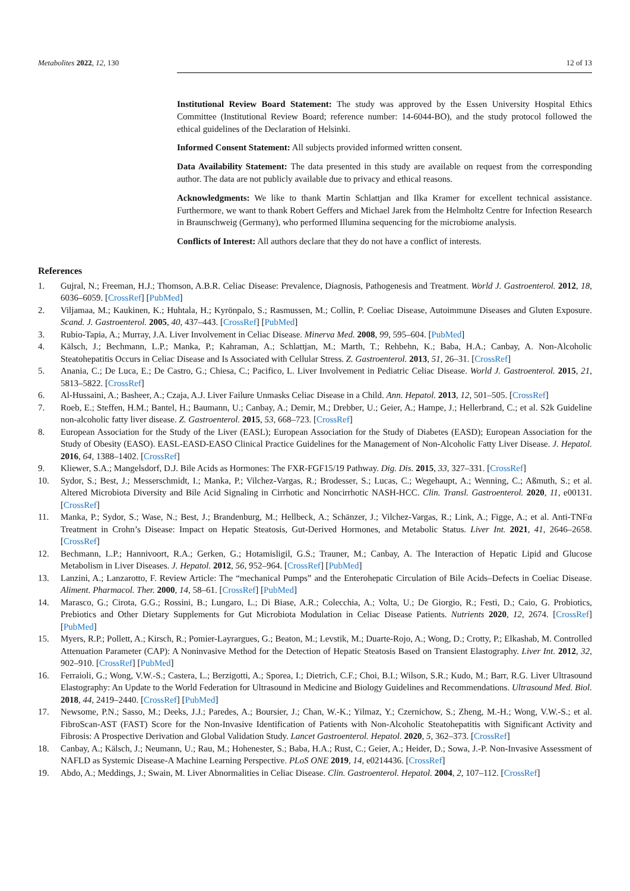Metabolites 2022, 12, 130 12 of 13
Institutional Review Board Statement: The study was approved by the Essen University Hospital Ethics Committee (Institutional Review Board; reference number: 14-6044-BO), and the study protocol followed the ethical guidelines of the Declaration of Helsinki.
Informed Consent Statement: All subjects provided informed written consent.
Data Availability Statement: The data presented in this study are available on request from the corresponding author. The data are not publicly available due to privacy and ethical reasons.
Acknowledgments: We like to thank Martin Schlattjan and Ilka Kramer for excellent technical assistance. Furthermore, we want to thank Robert Geffers and Michael Jarek from the Helmholtz Centre for Infection Research in Braunschweig (Germany), who performed Illumina sequencing for the microbiome analysis.
Conflicts of Interest: All authors declare that they do not have a conflict of interests.
References
1. Gujral, N.; Freeman, H.J.; Thomson, A.B.R. Celiac Disease: Prevalence, Diagnosis, Pathogenesis and Treatment. World J. Gastroenterol. 2012, 18, 6036–6059. [CrossRef] [PubMed]
2. Viljamaa, M.; Kaukinen, K.; Huhtala, H.; Kyrönpalo, S.; Rasmussen, M.; Collin, P. Coeliac Disease, Autoimmune Diseases and Gluten Exposure. Scand. J. Gastroenterol. 2005, 40, 437–443. [CrossRef] [PubMed]
3. Rubio-Tapia, A.; Murray, J.A. Liver Involvement in Celiac Disease. Minerva Med. 2008, 99, 595–604. [PubMed]
4. Kälsch, J.; Bechmann, L.P.; Manka, P.; Kahraman, A.; Schlattjan, M.; Marth, T.; Rehbehn, K.; Baba, H.A.; Canbay, A. Non-Alcoholic Steatohepatitis Occurs in Celiac Disease and Is Associated with Cellular Stress. Z. Gastroenterol. 2013, 51, 26–31. [CrossRef]
5. Anania, C.; De Luca, E.; De Castro, G.; Chiesa, C.; Pacifico, L. Liver Involvement in Pediatric Celiac Disease. World J. Gastroenterol. 2015, 21, 5813–5822. [CrossRef]
6. Al-Hussaini, A.; Basheer, A.; Czaja, A.J. Liver Failure Unmasks Celiac Disease in a Child. Ann. Hepatol. 2013, 12, 501–505. [CrossRef]
7. Roeb, E.; Steffen, H.M.; Bantel, H.; Baumann, U.; Canbay, A.; Demir, M.; Drebber, U.; Geier, A.; Hampe, J.; Hellerbrand, C.; et al. S2k Guideline non-alcoholic fatty liver disease. Z. Gastroenterol. 2015, 53, 668–723. [CrossRef]
8. European Association for the Study of the Liver (EASL); European Association for the Study of Diabetes (EASD); European Association for the Study of Obesity (EASO). EASL-EASD-EASO Clinical Practice Guidelines for the Management of Non-Alcoholic Fatty Liver Disease. J. Hepatol. 2016, 64, 1388–1402. [CrossRef]
9. Kliewer, S.A.; Mangelsdorf, D.J. Bile Acids as Hormones: The FXR-FGF15/19 Pathway. Dig. Dis. 2015, 33, 327–331. [CrossRef]
10. Sydor, S.; Best, J.; Messerschmidt, I.; Manka, P.; Vilchez-Vargas, R.; Brodesser, S.; Lucas, C.; Wegehaupt, A.; Wenning, C.; Aßmuth, S.; et al. Altered Microbiota Diversity and Bile Acid Signaling in Cirrhotic and Noncirrhotic NASH-HCC. Clin. Transl. Gastroenterol. 2020, 11, e00131. [CrossRef]
11. Manka, P.; Sydor, S.; Wase, N.; Best, J.; Brandenburg, M.; Hellbeck, A.; Schänzer, J.; Vilchez-Vargas, R.; Link, A.; Figge, A.; et al. Anti-TNFα Treatment in Crohn’s Disease: Impact on Hepatic Steatosis, Gut-Derived Hormones, and Metabolic Status. Liver Int. 2021, 41, 2646–2658. [CrossRef]
12. Bechmann, L.P.; Hannivoort, R.A.; Gerken, G.; Hotamisligil, G.S.; Trauner, M.; Canbay, A. The Interaction of Hepatic Lipid and Glucose Metabolism in Liver Diseases. J. Hepatol. 2012, 56, 952–964. [CrossRef] [PubMed]
13. Lanzini, A.; Lanzarotto, F. Review Article: The “mechanical Pumps” and the Enterohepatic Circulation of Bile Acids–Defects in Coeliac Disease. Aliment. Pharmacol. Ther. 2000, 14, 58–61. [CrossRef] [PubMed]
14. Marasco, G.; Cirota, G.G.; Rossini, B.; Lungaro, L.; Di Biase, A.R.; Colecchia, A.; Volta, U.; De Giorgio, R.; Festi, D.; Caio, G. Probiotics, Prebiotics and Other Dietary Supplements for Gut Microbiota Modulation in Celiac Disease Patients. Nutrients 2020, 12, 2674. [CrossRef] [PubMed]
15. Myers, R.P.; Pollett, A.; Kirsch, R.; Pomier-Layrargues, G.; Beaton, M.; Levstik, M.; Duarte-Rojo, A.; Wong, D.; Crotty, P.; Elkashab, M. Controlled Attenuation Parameter (CAP): A Noninvasive Method for the Detection of Hepatic Steatosis Based on Transient Elastography. Liver Int. 2012, 32, 902–910. [CrossRef] [PubMed]
16. Ferraioli, G.; Wong, V.W.-S.; Castera, L.; Berzigotti, A.; Sporea, I.; Dietrich, C.F.; Choi, B.I.; Wilson, S.R.; Kudo, M.; Barr, R.G. Liver Ultrasound Elastography: An Update to the World Federation for Ultrasound in Medicine and Biology Guidelines and Recommendations. Ultrasound Med. Biol. 2018, 44, 2419–2440. [CrossRef] [PubMed]
17. Newsome, P.N.; Sasso, M.; Deeks, J.J.; Paredes, A.; Boursier, J.; Chan, W.-K.; Yilmaz, Y.; Czernichow, S.; Zheng, M.-H.; Wong, V.W.-S.; et al. FibroScan-AST (FAST) Score for the Non-Invasive Identification of Patients with Non-Alcoholic Steatohepatitis with Significant Activity and Fibrosis: A Prospective Derivation and Global Validation Study. Lancet Gastroenterol. Hepatol. 2020, 5, 362–373. [CrossRef]
18. Canbay, A.; Kälsch, J.; Neumann, U.; Rau, M.; Hohenester, S.; Baba, H.A.; Rust, C.; Geier, A.; Heider, D.; Sowa, J.-P. Non-Invasive Assessment of NAFLD as Systemic Disease-A Machine Learning Perspective. PLoS ONE 2019, 14, e0214436. [CrossRef]
19. Abdo, A.; Meddings, J.; Swain, M. Liver Abnormalities in Celiac Disease. Clin. Gastroenterol. Hepatol. 2004, 2, 107–112. [CrossRef]